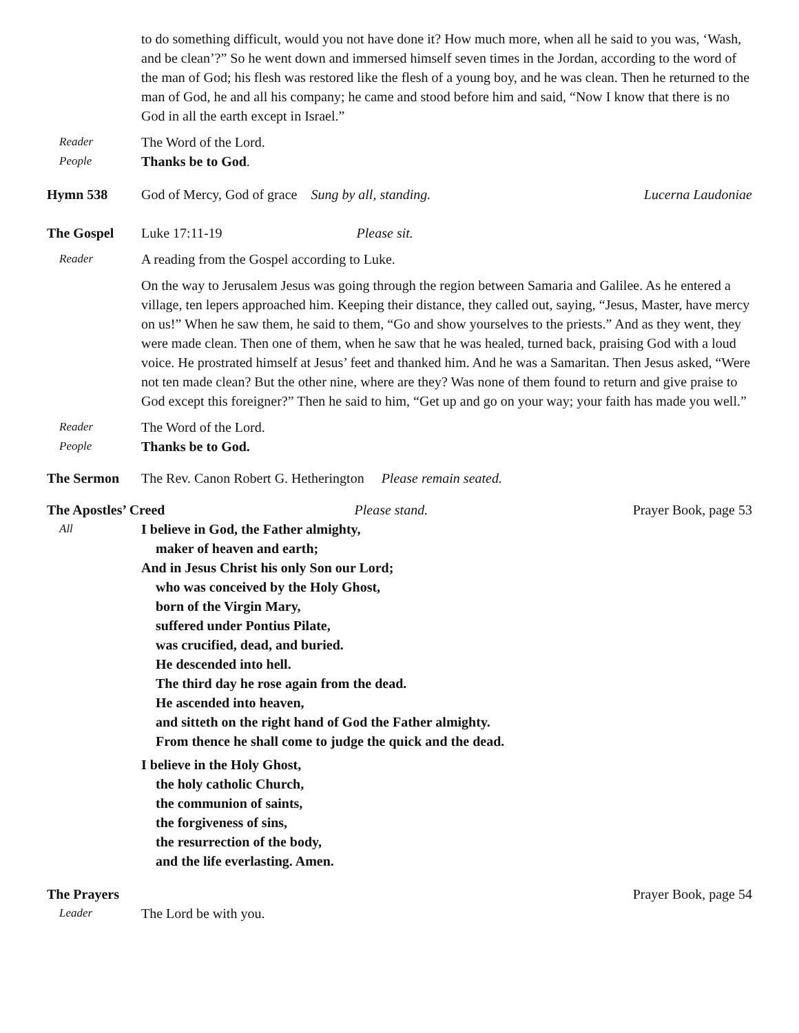to do something difficult, would you not have done it? How much more, when all he said to you was, ‘Wash, and be clean’?” So he went down and immersed himself seven times in the Jordan, according to the word of the man of God; his flesh was restored like the flesh of a young boy, and he was clean. Then he returned to the man of God, he and all his company; he came and stood before him and said, “Now I know that there is no God in all the earth except in Israel.”
Reader
The Word of the Lord.
People
Thanks be to God.
Hymn 538 God of Mercy, God of grace Sung by all, standing.
Lucerna Laudoniae
The Gospel Luke 17:11-19 Please sit.
Reader
A reading from the Gospel according to Luke.
On the way to Jerusalem Jesus was going through the region between Samaria and Galilee. As he entered a village, ten lepers approached him. Keeping their distance, they called out, saying, “Jesus, Master, have mercy on us!” When he saw them, he said to them, “Go and show yourselves to the priests.” And as they went, they were made clean. Then one of them, when he saw that he was healed, turned back, praising God with a loud voice. He prostrated himself at Jesus’ feet and thanked him. And he was a Samaritan. Then Jesus asked, “Were not ten made clean? But the other nine, where are they? Was none of them found to return and give praise to God except this foreigner?” Then he said to him, “Get up and go on your way; your faith has made you well.”
Reader
The Word of the Lord.
People
Thanks be to God.
The Sermon The Rev. Canon Robert G. Hetherington Please remain seated.
The Apostles’ Creed Please stand. Prayer Book, page 53
All
I believe in God, the Father almighty,
maker of heaven and earth;
And in Jesus Christ his only Son our Lord;
who was conceived by the Holy Ghost,
born of the Virgin Mary,
suffered under Pontius Pilate,
was crucified, dead, and buried.
He descended into hell.
The third day he rose again from the dead.
He ascended into heaven,
and sitteth on the right hand of God the Father almighty.
From thence he shall come to judge the quick and the dead.
I believe in the Holy Ghost,
the holy catholic Church,
the communion of saints,
the forgiveness of sins,
the resurrection of the body,
and the life everlasting. Amen.
The Prayers Prayer Book, page 54
Leader
The Lord be with you.